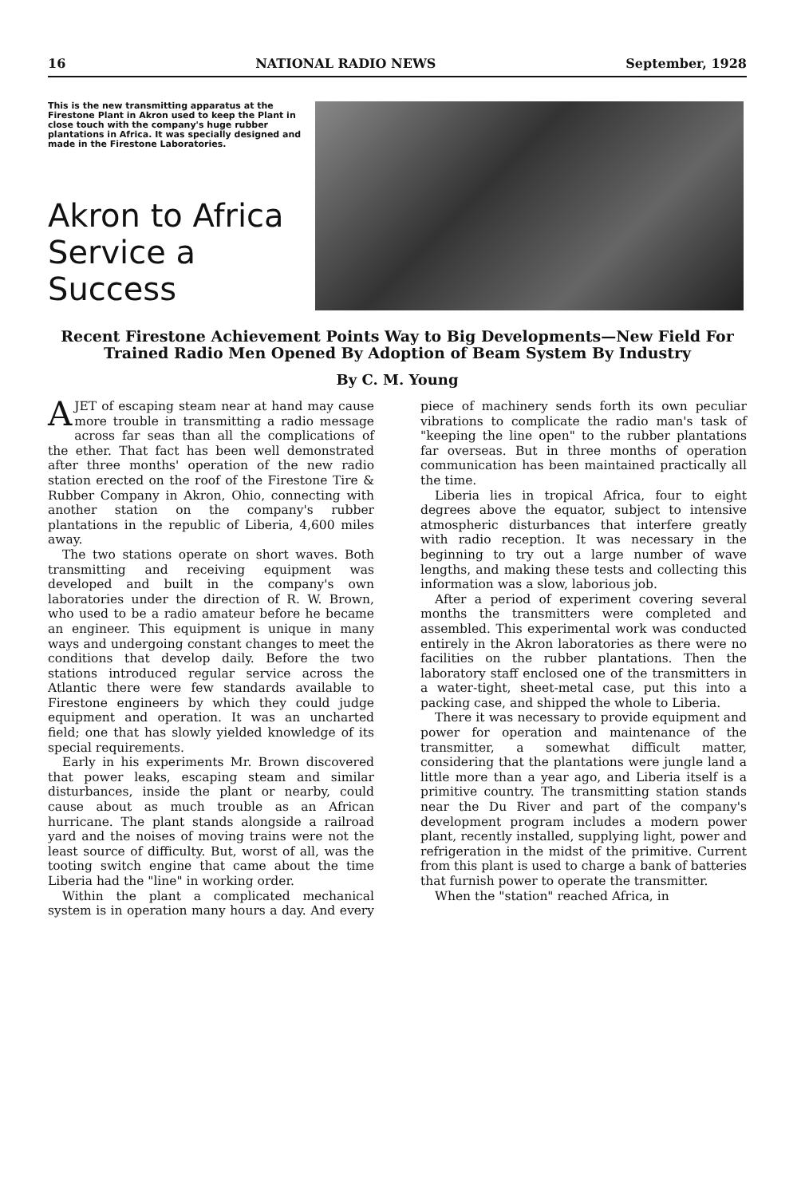16 NATIONAL RADIO NEWS September, 1928
This is the new transmitting apparatus at the Firestone Plant in Akron used to keep the Plant in close touch with the company's huge rubber plantations in Africa. It was specially designed and made in the Firestone Laboratories.
Akron to Africa Service a Success
Recent Firestone Achievement Points Way to Big Developments—New Field For Trained Radio Men Opened By Adoption of Beam System By Industry
By C. M. Young
A JET of escaping steam near at hand may cause more trouble in transmitting a radio message across far seas than all the complications of the ether. That fact has been well demonstrated after three months' operation of the new radio station erected on the roof of the Firestone Tire & Rubber Company in Akron, Ohio, connecting with another station on the company's rubber plantations in the republic of Liberia, 4,600 miles away.
The two stations operate on short waves. Both transmitting and receiving equipment was developed and built in the company's own laboratories under the direction of R. W. Brown, who used to be a radio amateur before he became an engineer. This equipment is unique in many ways and undergoing constant changes to meet the conditions that develop daily. Before the two stations introduced regular service across the Atlantic there were few standards available to Firestone engineers by which they could judge equipment and operation. It was an uncharted field; one that has slowly yielded knowledge of its special requirements.
Early in his experiments Mr. Brown discovered that power leaks, escaping steam and similar disturbances, inside the plant or nearby, could cause about as much trouble as an African hurricane. The plant stands alongside a railroad yard and the noises of moving trains were not the least source of difficulty. But, worst of all, was the tooting switch engine that came about the time Liberia had the "line" in working order.
Within the plant a complicated mechanical system is in operation many hours a day. And every piece of machinery sends forth its own peculiar vibrations to complicate the radio man's task of "keeping the line open" to the rubber plantations far overseas. But in three months of operation communication has been maintained practically all the time.
Liberia lies in tropical Africa, four to eight degrees above the equator, subject to intensive atmospheric disturbances that interfere greatly with radio reception. It was necessary in the beginning to try out a large number of wave lengths, and making these tests and collecting this information was a slow, laborious job.
After a period of experiment covering several months the transmitters were completed and assembled. This experimental work was conducted entirely in the Akron laboratories as there were no facilities on the rubber plantations. Then the laboratory staff enclosed one of the transmitters in a water-tight, sheet-metal case, put this into a packing case, and shipped the whole to Liberia.
There it was necessary to provide equipment and power for operation and maintenance of the transmitter, a somewhat difficult matter, considering that the plantations were jungle land a little more than a year ago, and Liberia itself is a primitive country. The transmitting station stands near the Du River and part of the company's development program includes a modern power plant, recently installed, supplying light, power and refrigeration in the midst of the primitive. Current from this plant is used to charge a bank of batteries that furnish power to operate the transmitter.
When the "station" reached Africa, in